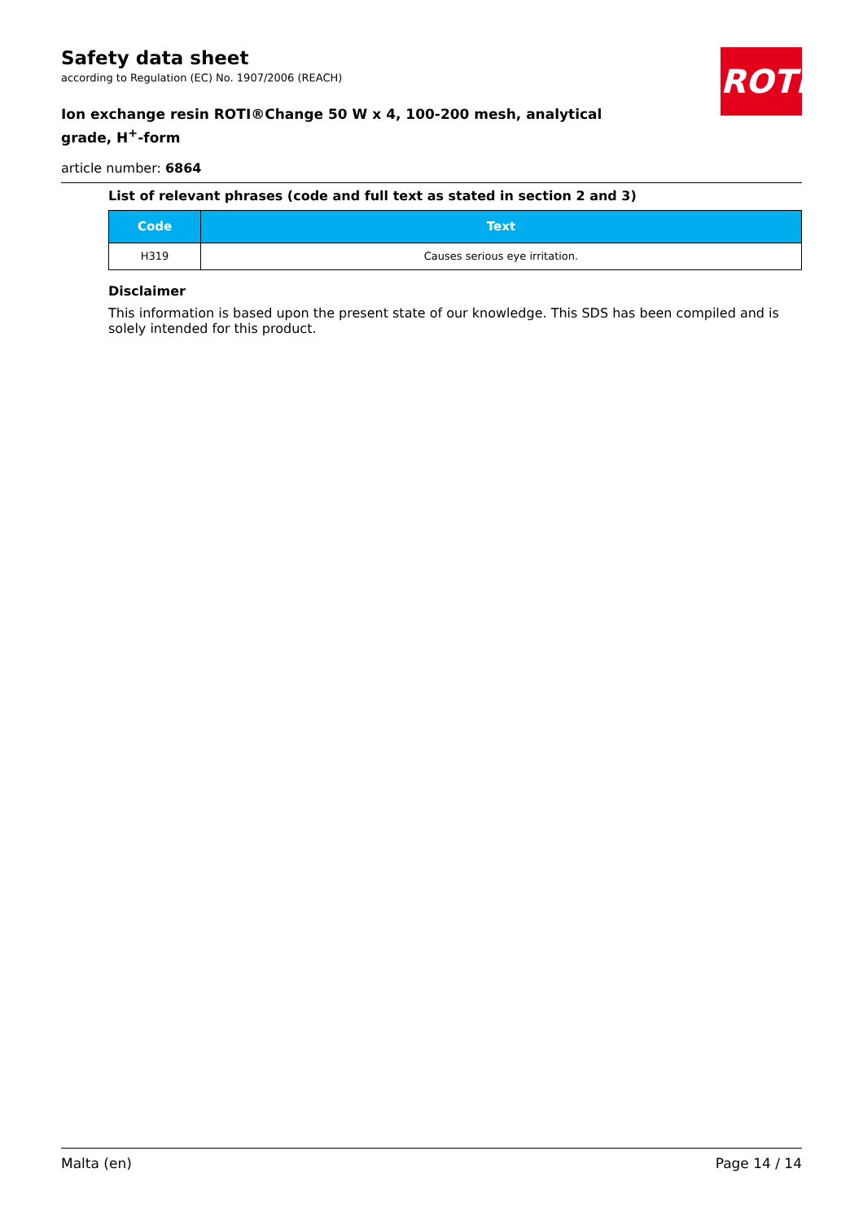ROTH
Safety data sheet
according to Regulation (EC) No. 1907/2006 (REACH)
Ion exchange resin ROTI®Change 50 W x 4, 100-200 mesh, analytical grade, H<sup>+</sup>-form
article number: 6864
List of relevant phrases (code and full text as stated in section 2 and 3)
| Code | Text |
| --- | --- |
| H319 | Causes serious eye irritation. |
Disclaimer
This information is based upon the present state of our knowledge. This SDS has been compiled and is solely intended for this product.
Malta (en) Page 14 / 14